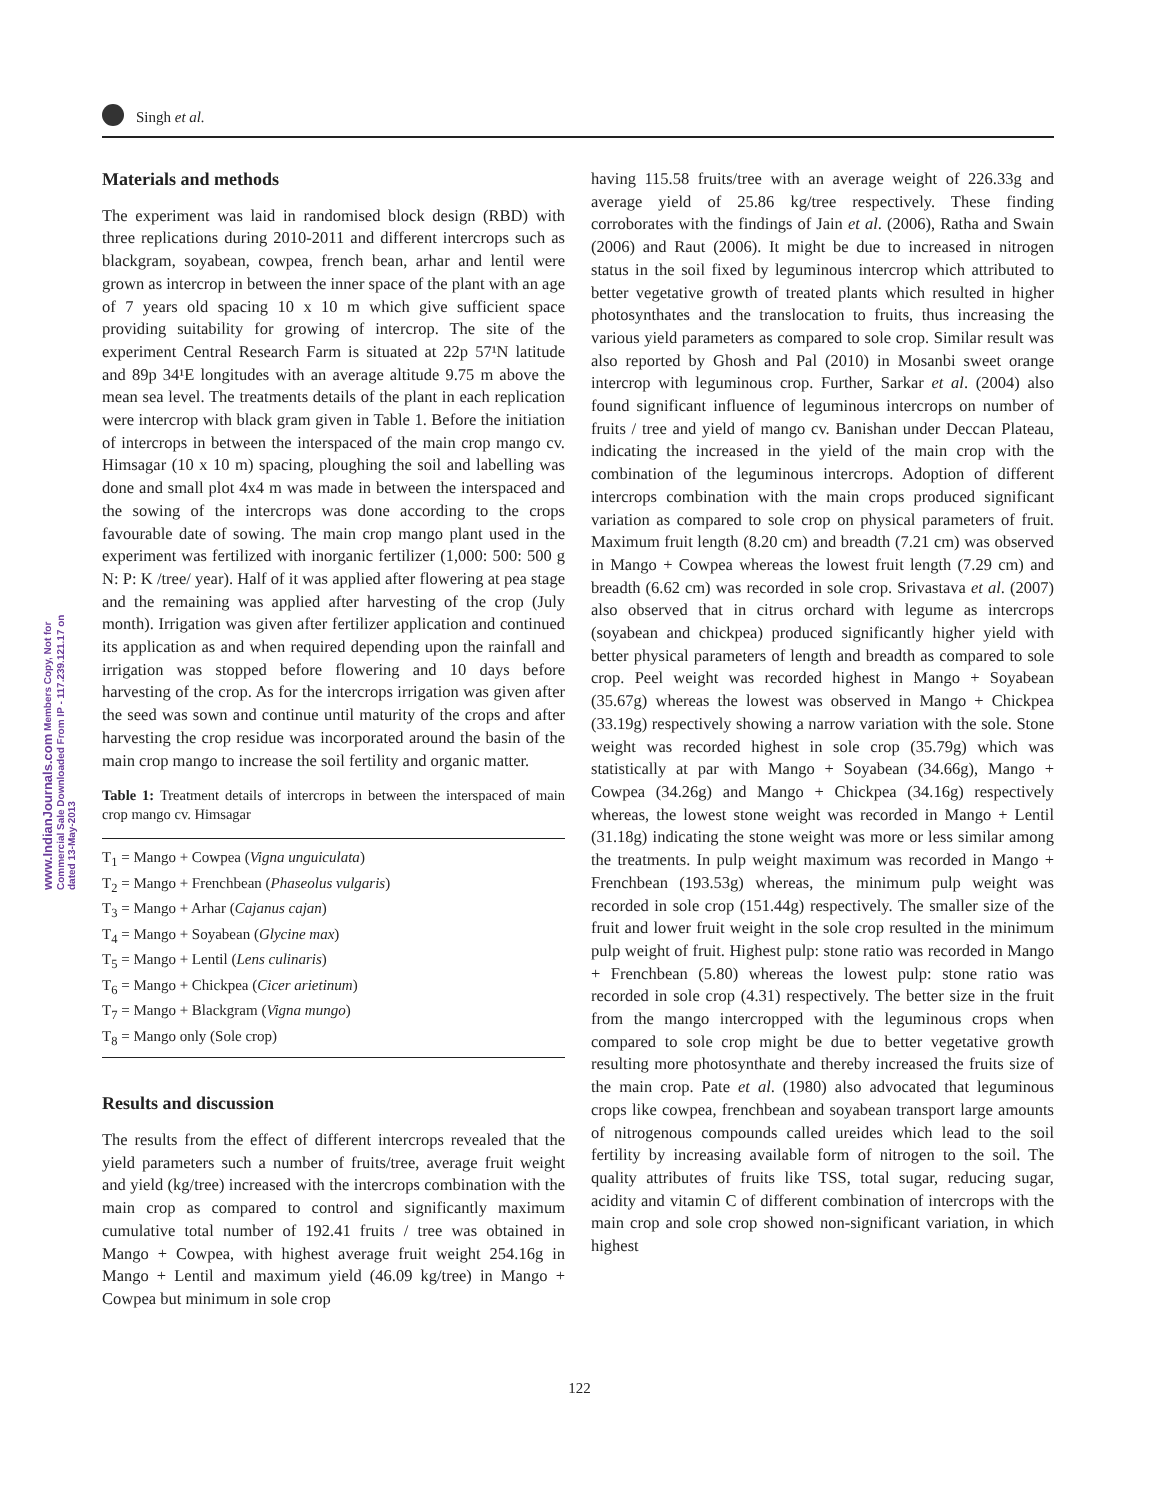Singh et al.
www.IndianJournals.com Members Copy, Not for Commercial Sale Downloaded From IP - 117.239.121.17 on dated 13-May-2013
Materials and methods
The experiment was laid in randomised block design (RBD) with three replications during 2010-2011 and different intercrops such as blackgram, soyabean, cowpea, french bean, arhar and lentil were grown as intercrop in between the inner space of the plant with an age of 7 years old spacing 10 x 10 m which give sufficient space providing suitability for growing of intercrop. The site of the experiment Central Research Farm is situated at 22p 57¹N latitude and 89p 34¹E longitudes with an average altitude 9.75 m above the mean sea level. The treatments details of the plant in each replication were intercrop with black gram given in Table 1. Before the initiation of intercrops in between the interspaced of the main crop mango cv. Himsagar (10 x 10 m) spacing, ploughing the soil and labelling was done and small plot 4x4 m was made in between the interspaced and the sowing of the intercrops was done according to the crops favourable date of sowing. The main crop mango plant used in the experiment was fertilized with inorganic fertilizer (1,000: 500: 500 g N: P: K /tree/ year). Half of it was applied after flowering at pea stage and the remaining was applied after harvesting of the crop (July month). Irrigation was given after fertilizer application and continued its application as and when required depending upon the rainfall and irrigation was stopped before flowering and 10 days before harvesting of the crop. As for the intercrops irrigation was given after the seed was sown and continue until maturity of the crops and after harvesting the crop residue was incorporated around the basin of the main crop mango to increase the soil fertility and organic matter.
Table 1: Treatment details of intercrops in between the interspaced of main crop mango cv. Himsagar
| T<sub>1</sub> = Mango + Cowpea ( Vigna unguiculata ) |
| T<sub>2</sub> = Mango + Frenchbean ( Phaseolus vulgaris ) |
| T<sub>3</sub> = Mango + Arhar ( Cajanus cajan ) |
| T<sub>4</sub> = Mango + Soyabean ( Glycine max ) |
| T<sub>5</sub> = Mango + Lentil ( Lens culinaris ) |
| T<sub>6</sub> = Mango + Chickpea ( Cicer arietinum ) |
| T<sub>7</sub> = Mango + Blackgram ( Vigna mungo ) |
| T<sub>8</sub> = Mango only (Sole crop) |
Results and discussion
The results from the effect of different intercrops revealed that the yield parameters such a number of fruits/tree, average fruit weight and yield (kg/tree) increased with the intercrops combination with the main crop as compared to control and significantly maximum cumulative total number of 192.41 fruits / tree was obtained in Mango + Cowpea, with highest average fruit weight 254.16g in Mango + Lentil and maximum yield (46.09 kg/tree) in Mango + Cowpea but minimum in sole crop
having 115.58 fruits/tree with an average weight of 226.33g and average yield of 25.86 kg/tree respectively. These finding corroborates with the findings of Jain et al. (2006), Ratha and Swain (2006) and Raut (2006). It might be due to increased in nitrogen status in the soil fixed by leguminous intercrop which attributed to better vegetative growth of treated plants which resulted in higher photosynthates and the translocation to fruits, thus increasing the various yield parameters as compared to sole crop. Similar result was also reported by Ghosh and Pal (2010) in Mosanbi sweet orange intercrop with leguminous crop. Further, Sarkar et al. (2004) also found significant influence of leguminous intercrops on number of fruits / tree and yield of mango cv. Banishan under Deccan Plateau, indicating the increased in the yield of the main crop with the combination of the leguminous intercrops. Adoption of different intercrops combination with the main crops produced significant variation as compared to sole crop on physical parameters of fruit. Maximum fruit length (8.20 cm) and breadth (7.21 cm) was observed in Mango + Cowpea whereas the lowest fruit length (7.29 cm) and breadth (6.62 cm) was recorded in sole crop. Srivastava et al. (2007) also observed that in citrus orchard with legume as intercrops (soyabean and chickpea) produced significantly higher yield with better physical parameters of length and breadth as compared to sole crop. Peel weight was recorded highest in Mango + Soyabean (35.67g) whereas the lowest was observed in Mango + Chickpea (33.19g) respectively showing a narrow variation with the sole. Stone weight was recorded highest in sole crop (35.79g) which was statistically at par with Mango + Soyabean (34.66g), Mango + Cowpea (34.26g) and Mango + Chickpea (34.16g) respectively whereas, the lowest stone weight was recorded in Mango + Lentil (31.18g) indicating the stone weight was more or less similar among the treatments. In pulp weight maximum was recorded in Mango + Frenchbean (193.53g) whereas, the minimum pulp weight was recorded in sole crop (151.44g) respectively. The smaller size of the fruit and lower fruit weight in the sole crop resulted in the minimum pulp weight of fruit. Highest pulp: stone ratio was recorded in Mango + Frenchbean (5.80) whereas the lowest pulp: stone ratio was recorded in sole crop (4.31) respectively. The better size in the fruit from the mango intercropped with the leguminous crops when compared to sole crop might be due to better vegetative growth resulting more photosynthate and thereby increased the fruits size of the main crop. Pate et al. (1980) also advocated that leguminous crops like cowpea, frenchbean and soyabean transport large amounts of nitrogenous compounds called ureides which lead to the soil fertility by increasing available form of nitrogen to the soil. The quality attributes of fruits like TSS, total sugar, reducing sugar, acidity and vitamin C of different combination of intercrops with the main crop and sole crop showed non-significant variation, in which highest
122